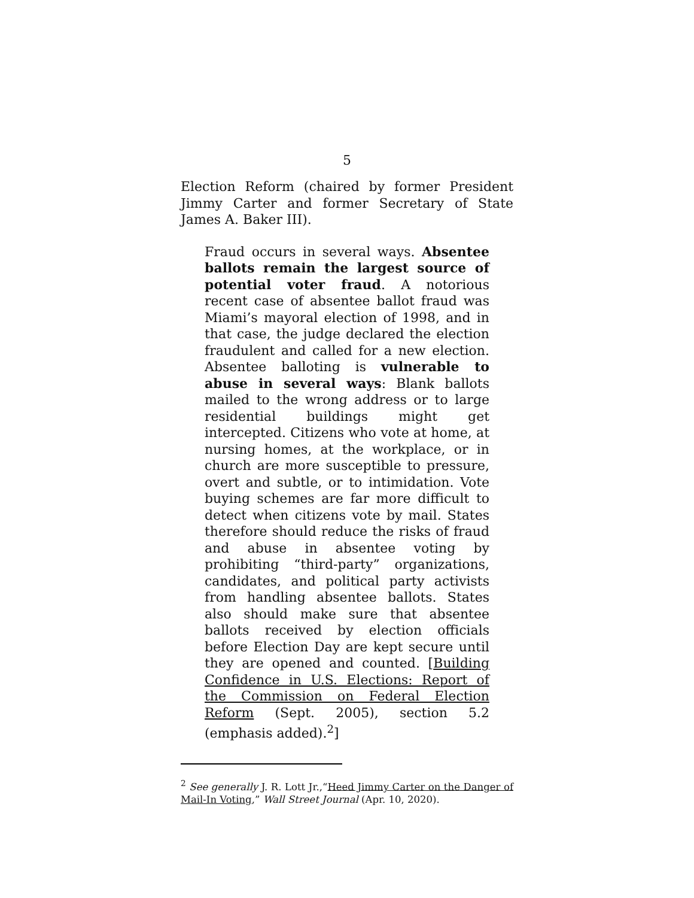5
Election Reform (chaired by former President Jimmy Carter and former Secretary of State James A. Baker III).
Fraud occurs in several ways. Absentee ballots remain the largest source of potential voter fraud. A notorious recent case of absentee ballot fraud was Miami’s mayoral election of 1998, and in that case, the judge declared the election fraudulent and called for a new election. Absentee balloting is vulnerable to abuse in several ways: Blank ballots mailed to the wrong address or to large residential buildings might get intercepted. Citizens who vote at home, at nursing homes, at the workplace, or in church are more susceptible to pressure, overt and subtle, or to intimidation. Vote buying schemes are far more difficult to detect when citizens vote by mail. States therefore should reduce the risks of fraud and abuse in absentee voting by prohibiting “third-party” organizations, candidates, and political party activists from handling absentee ballots. States also should make sure that absentee ballots received by election officials before Election Day are kept secure until they are opened and counted. [Building Confidence in U.S. Elections: Report of the Commission on Federal Election Reform (Sept. 2005), section 5.2 (emphasis added).<sup>2</sup>]
<sup>2</sup> See generally J. R. Lott Jr.,“Heed Jimmy Carter on the Danger of Mail-In Voting,” Wall Street Journal (Apr. 10, 2020).